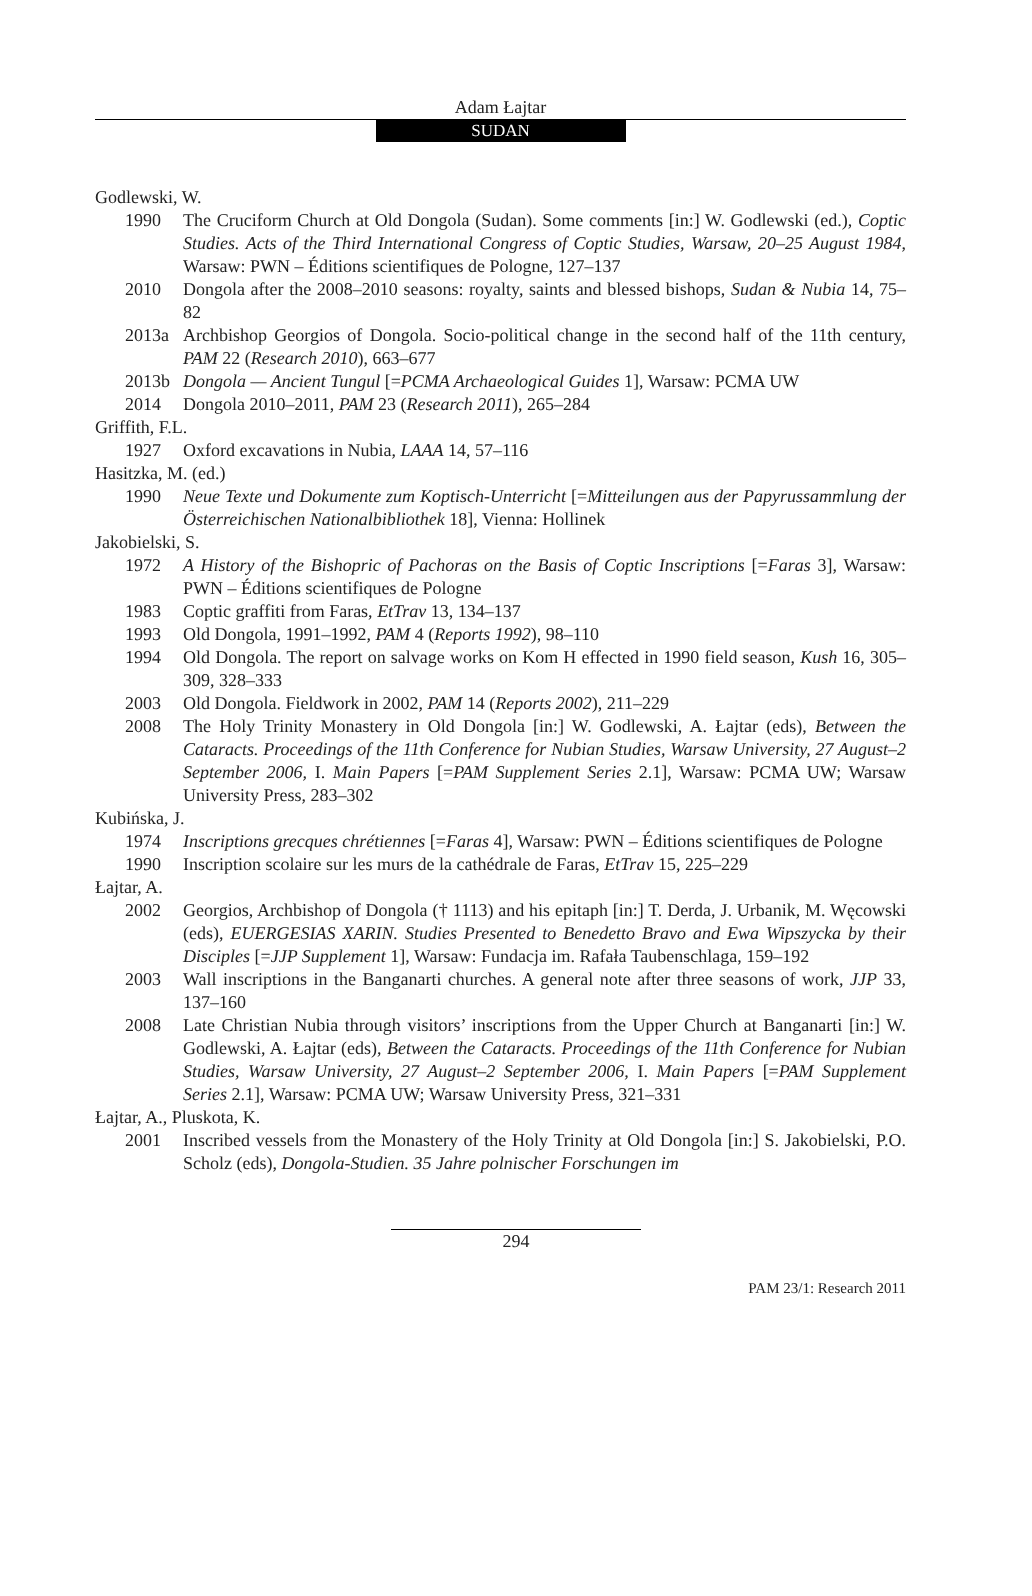Adam Łajtar
SUDAN
Godlewski, W.
1990 The Cruciform Church at Old Dongola (Sudan). Some comments [in:] W. Godlewski (ed.), Coptic Studies. Acts of the Third International Congress of Coptic Studies, Warsaw, 20–25 August 1984, Warsaw: PWN – Éditions scientifiques de Pologne, 127–137
2010 Dongola after the 2008–2010 seasons: royalty, saints and blessed bishops, Sudan & Nubia 14, 75–82
2013a Archbishop Georgios of Dongola. Socio-political change in the second half of the 11th century, PAM 22 (Research 2010), 663–677
2013b Dongola — Ancient Tungul [=PCMA Archaeological Guides 1], Warsaw: PCMA UW
2014 Dongola 2010–2011, PAM 23 (Research 2011), 265–284
Griffith, F.L.
1927 Oxford excavations in Nubia, LAAA 14, 57–116
Hasitzka, M. (ed.)
1990 Neue Texte und Dokumente zum Koptisch-Unterricht [=Mitteilungen aus der Papyrussammlung der Österreichischen Nationalbibliothek 18], Vienna: Hollinek
Jakobielski, S.
1972 A History of the Bishopric of Pachoras on the Basis of Coptic Inscriptions [=Faras 3], Warsaw: PWN – Éditions scientifiques de Pologne
1983 Coptic graffiti from Faras, EtTrav 13, 134–137
1993 Old Dongola, 1991–1992, PAM 4 (Reports 1992), 98–110
1994 Old Dongola. The report on salvage works on Kom H effected in 1990 field season, Kush 16, 305–309, 328–333
2003 Old Dongola. Fieldwork in 2002, PAM 14 (Reports 2002), 211–229
2008 The Holy Trinity Monastery in Old Dongola [in:] W. Godlewski, A. Łajtar (eds), Between the Cataracts. Proceedings of the 11th Conference for Nubian Studies, Warsaw University, 27 August–2 September 2006, I. Main Papers [=PAM Supplement Series 2.1], Warsaw: PCMA UW; Warsaw University Press, 283–302
Kubińska, J.
1974 Inscriptions grecques chrétiennes [=Faras 4], Warsaw: PWN – Éditions scientifiques de Pologne
1990 Inscription scolaire sur les murs de la cathédrale de Faras, EtTrav 15, 225–229
Łajtar, A.
2002 Georgios, Archbishop of Dongola († 1113) and his epitaph [in:] T. Derda, J. Urbanik, M. Węcowski (eds), EUERGESIAS XARIN. Studies Presented to Benedetto Bravo and Ewa Wipszycka by their Disciples [=JJP Supplement 1], Warsaw: Fundacja im. Rafała Taubenschlaga, 159–192
2003 Wall inscriptions in the Banganarti churches. A general note after three seasons of work, JJP 33, 137–160
2008 Late Christian Nubia through visitors’ inscriptions from the Upper Church at Banganarti [in:] W. Godlewski, A. Łajtar (eds), Between the Cataracts. Proceedings of the 11th Conference for Nubian Studies, Warsaw University, 27 August–2 September 2006, I. Main Papers [=PAM Supplement Series 2.1], Warsaw: PCMA UW; Warsaw University Press, 321–331
Łajtar, A., Pluskota, K.
2001 Inscribed vessels from the Monastery of the Holy Trinity at Old Dongola [in:] S. Jakobielski, P.O. Scholz (eds), Dongola-Studien. 35 Jahre polnischer Forschungen im
294
PAM 23/1: Research 2011